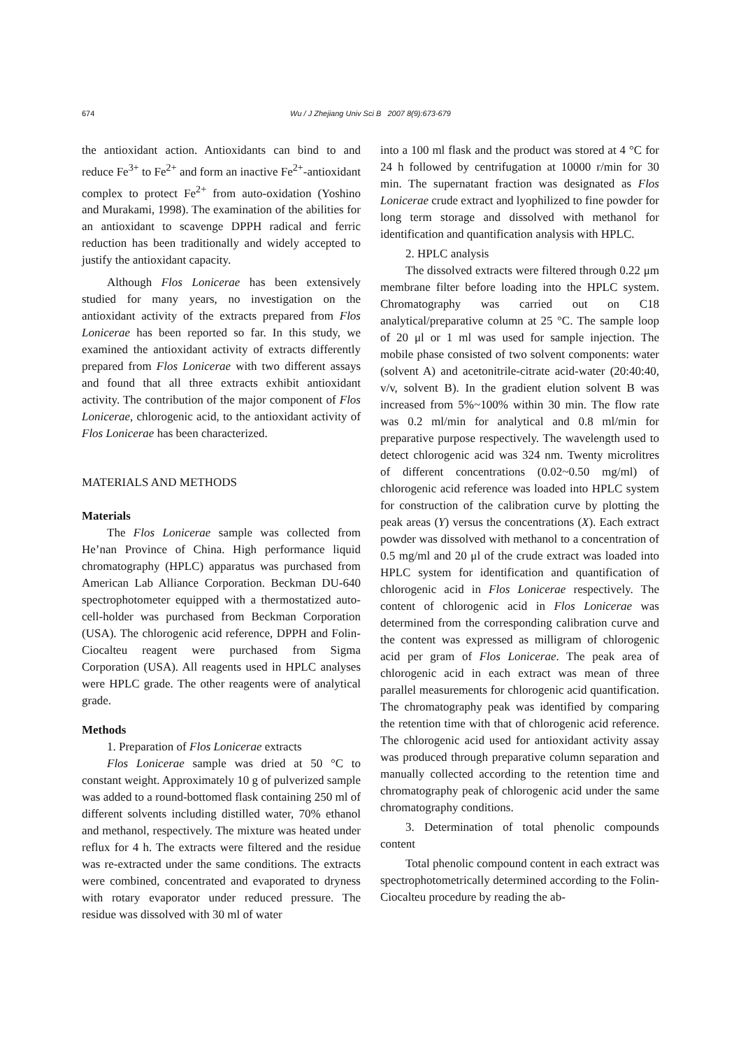674
Wu / J Zhejiang Univ Sci B 2007 8(9):673-679
the antioxidant action. Antioxidants can bind to and reduce Fe<sup>3+</sup> to Fe<sup>2+</sup> and form an inactive Fe<sup>2+</sup>-antioxidant complex to protect Fe<sup>2+</sup> from auto-oxidation (Yoshino and Murakami, 1998). The examination of the abilities for an antioxidant to scavenge DPPH radical and ferric reduction has been traditionally and widely accepted to justify the antioxidant capacity.
Although Flos Lonicerae has been extensively studied for many years, no investigation on the antioxidant activity of the extracts prepared from Flos Lonicerae has been reported so far. In this study, we examined the antioxidant activity of extracts differently prepared from Flos Lonicerae with two different assays and found that all three extracts exhibit antioxidant activity. The contribution of the major component of Flos Lonicerae, chlorogenic acid, to the antioxidant activity of Flos Lonicerae has been characterized.
MATERIALS AND METHODS
Materials
The Flos Lonicerae sample was collected from He’nan Province of China. High performance liquid chromatography (HPLC) apparatus was purchased from American Lab Alliance Corporation. Beckman DU-640 spectrophotometer equipped with a thermostatized auto-cell-holder was purchased from Beckman Corporation (USA). The chlorogenic acid reference, DPPH and Folin-Ciocalteu reagent were purchased from Sigma Corporation (USA). All reagents used in HPLC analyses were HPLC grade. The other reagents were of analytical grade.
Methods
1. Preparation of Flos Lonicerae extracts
Flos Lonicerae sample was dried at 50 °C to constant weight. Approximately 10 g of pulverized sample was added to a round-bottomed flask containing 250 ml of different solvents including distilled water, 70% ethanol and methanol, respectively. The mixture was heated under reflux for 4 h. The extracts were filtered and the residue was re-extracted under the same conditions. The extracts were combined, concentrated and evaporated to dryness with rotary evaporator under reduced pressure. The residue was dissolved with 30 ml of water
into a 100 ml flask and the product was stored at 4 °C for 24 h followed by centrifugation at 10000 r/min for 30 min. The supernatant fraction was designated as Flos Lonicerae crude extract and lyophilized to fine powder for long term storage and dissolved with methanol for identification and quantification analysis with HPLC.
2. HPLC analysis
The dissolved extracts were filtered through 0.22 μm membrane filter before loading into the HPLC system. Chromatography was carried out on C18 analytical/preparative column at 25 °C. The sample loop of 20 μl or 1 ml was used for sample injection. The mobile phase consisted of two solvent components: water (solvent A) and acetonitrile-citrate acid-water (20:40:40, v/v, solvent B). In the gradient elution solvent B was increased from 5%~100% within 30 min. The flow rate was 0.2 ml/min for analytical and 0.8 ml/min for preparative purpose respectively. The wavelength used to detect chlorogenic acid was 324 nm. Twenty microlitres of different concentrations (0.02~0.50 mg/ml) of chlorogenic acid reference was loaded into HPLC system for construction of the calibration curve by plotting the peak areas (Y) versus the concentrations (X). Each extract powder was dissolved with methanol to a concentration of 0.5 mg/ml and 20 μl of the crude extract was loaded into HPLC system for identification and quantification of chlorogenic acid in Flos Lonicerae respectively. The content of chlorogenic acid in Flos Lonicerae was determined from the corresponding calibration curve and the content was expressed as milligram of chlorogenic acid per gram of Flos Lonicerae. The peak area of chlorogenic acid in each extract was mean of three parallel measurements for chlorogenic acid quantification. The chromatography peak was identified by comparing the retention time with that of chlorogenic acid reference. The chlorogenic acid used for antioxidant activity assay was produced through preparative column separation and manually collected according to the retention time and chromatography peak of chlorogenic acid under the same chromatography conditions.
3. Determination of total phenolic compounds content
Total phenolic compound content in each extract was spectrophotometrically determined according to the Folin-Ciocalteu procedure by reading the ab-